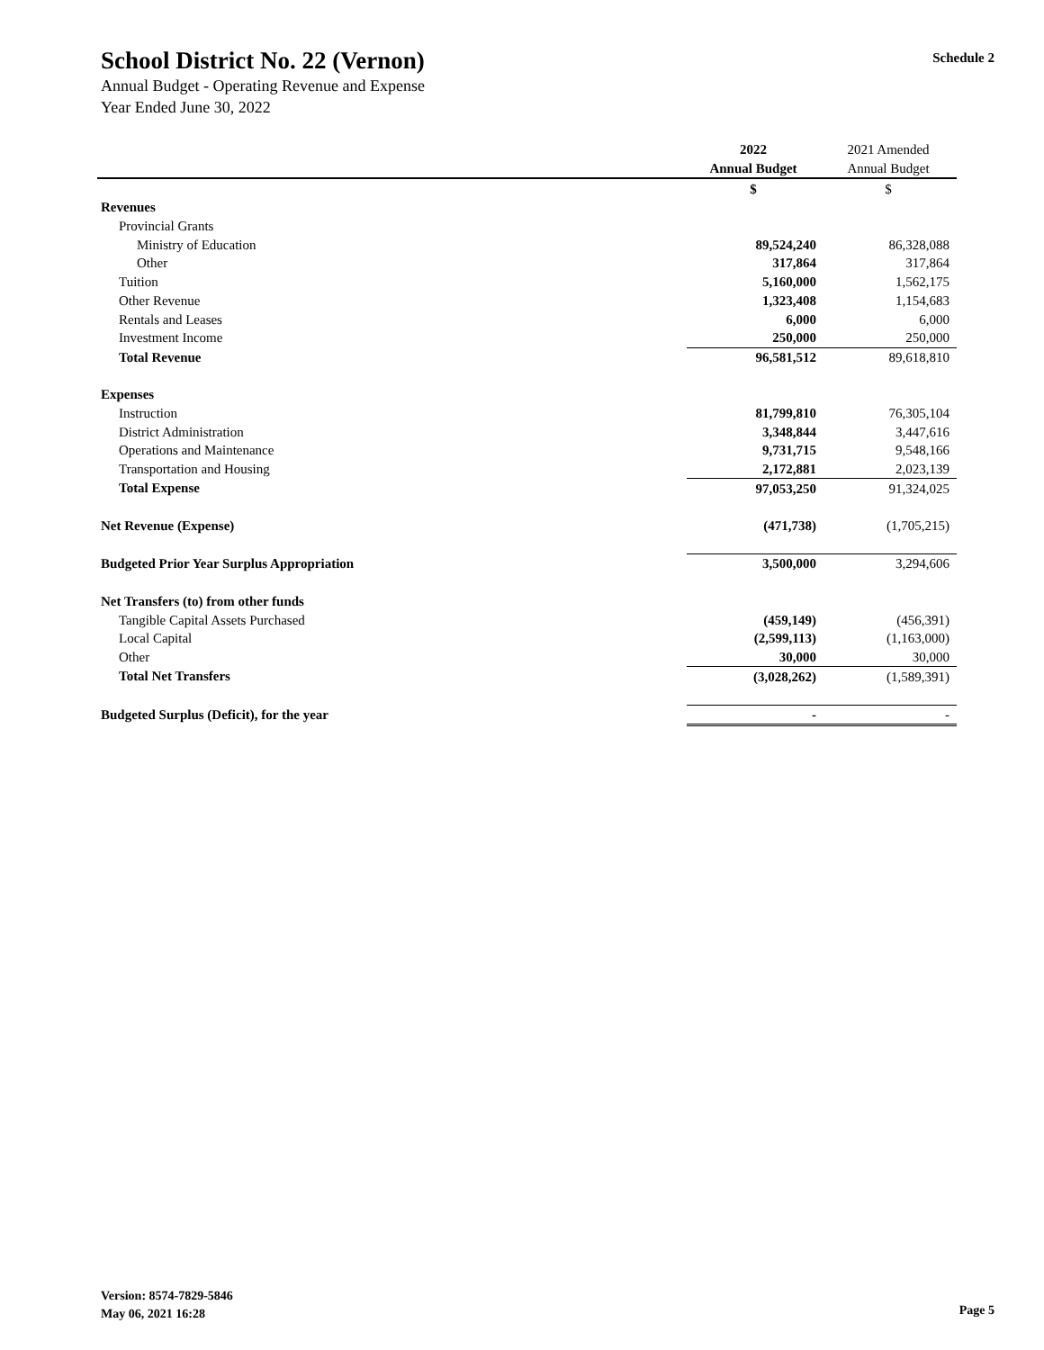Schedule 2
School District No. 22 (Vernon)
Annual Budget - Operating Revenue and Expense
Year Ended June 30, 2022
| | 2022 | 2021 Amended |
| | Annual Budget | Annual Budget |
| | $ | $ |
| Revenues | | |
| Provincial Grants | | |
| Ministry of Education | 89,524,240 | 86,328,088 |
| Other | 317,864 | 317,864 |
| Tuition | 5,160,000 | 1,562,175 |
| Other Revenue | 1,323,408 | 1,154,683 |
| Rentals and Leases | 6,000 | 6,000 |
| Investment Income | 250,000 | 250,000 |
| Total Revenue | 96,581,512 | 89,618,810 |
| Expenses | | |
| Instruction | 81,799,810 | 76,305,104 |
| District Administration | 3,348,844 | 3,447,616 |
| Operations and Maintenance | 9,731,715 | 9,548,166 |
| Transportation and Housing | 2,172,881 | 2,023,139 |
| Total Expense | 97,053,250 | 91,324,025 |
| Net Revenue (Expense) | (471,738) | (1,705,215) |
| Budgeted Prior Year Surplus Appropriation | 3,500,000 | 3,294,606 |
| Net Transfers (to) from other funds | | |
| Tangible Capital Assets Purchased | (459,149) | (456,391) |
| Local Capital | (2,599,113) | (1,163,000) |
| Other | 30,000 | 30,000 |
| Total Net Transfers | (3,028,262) | (1,589,391) |
| Budgeted Surplus (Deficit), for the year | - | - |
Version: 8574-7829-5846
May 06, 2021 16:28
Page 5